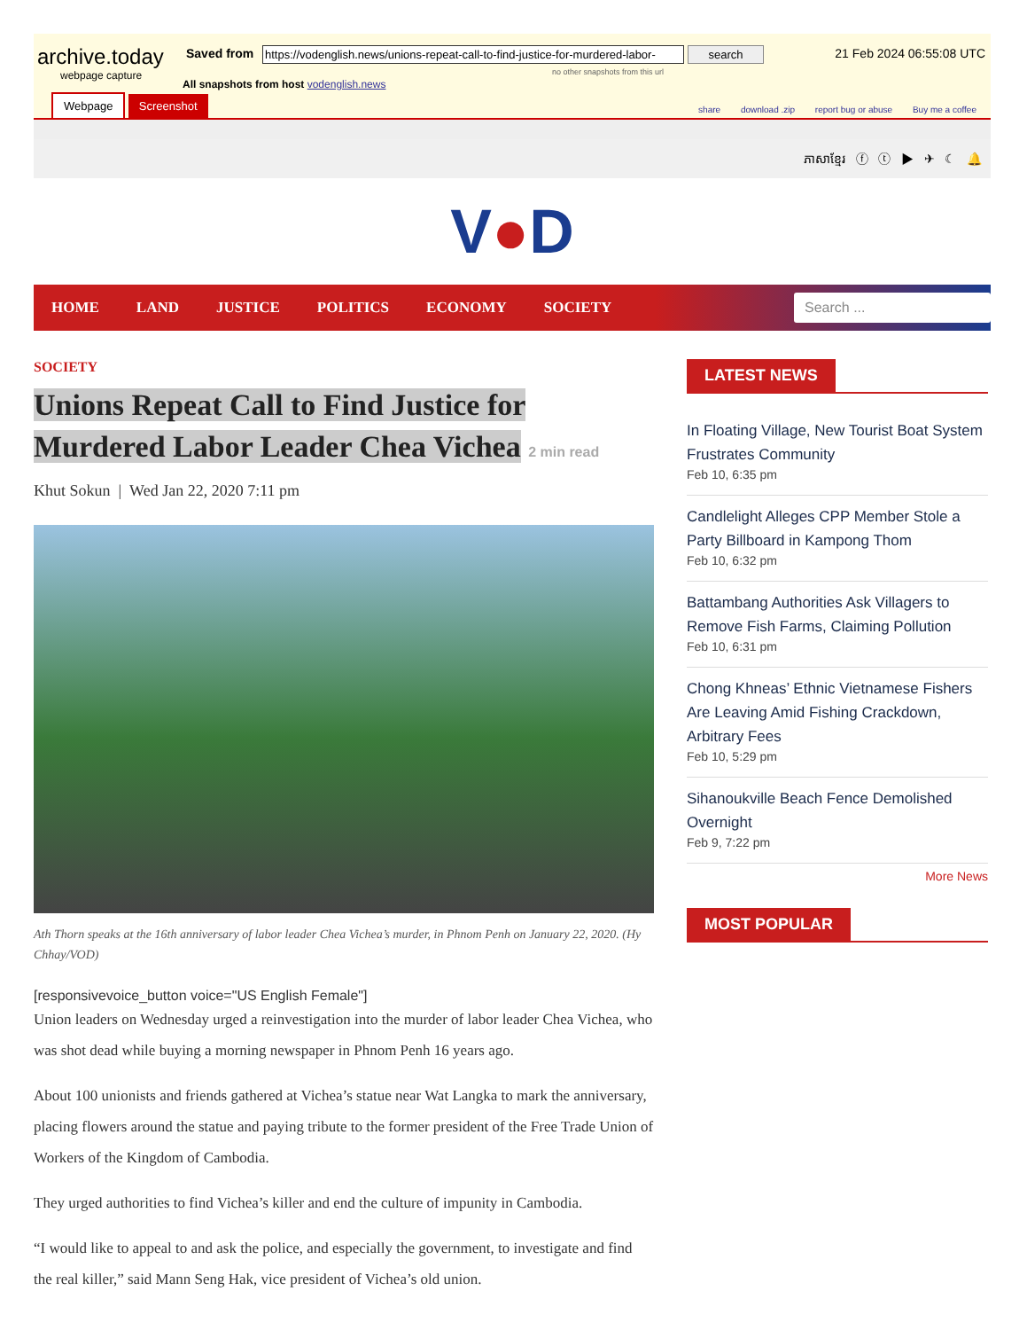archive.today
webpage capture
Saved from https://vodenglish.news/unions-repeat-call-to-find-justice-for-murdered-labor- search 21 Feb 2024 06:55:08 UTC
no other snapshots from this url
All snapshots from host vodenglish.news
Webpage Screenshot
share download .zip report bug or abuse Buy me a coffee
ភាសាខ្មែរ ⓕ ⓣ ▶ ✈ ☾ 🔔
V●D
HOME LAND JUSTICE POLITICS ECONOMY SOCIETY
Search ...
SOCIETY
Unions Repeat Call to Find Justice for Murdered Labor Leader Chea Vichea 2 min read
Khut Sokun | Wed Jan 22, 2020 7:11 pm
Ath Thorn speaks at the 16th anniversary of labor leader Chea Vichea’s murder, in Phnom Penh on January 22, 2020. (Hy Chhay/VOD)
[responsivevoice_button voice="US English Female"]
Union leaders on Wednesday urged a reinvestigation into the murder of labor leader Chea Vichea, who was shot dead while buying a morning newspaper in Phnom Penh 16 years ago.
About 100 unionists and friends gathered at Vichea’s statue near Wat Langka to mark the anniversary, placing flowers around the statue and paying tribute to the former president of the Free Trade Union of Workers of the Kingdom of Cambodia.
They urged authorities to find Vichea’s killer and end the culture of impunity in Cambodia.
“I would like to appeal to and ask the police, and especially the government, to investigate and find the real killer,” said Mann Seng Hak, vice president of Vichea’s old union.
LATEST NEWS
In Floating Village, New Tourist Boat System Frustrates Community
Feb 10, 6:35 pm
Candlelight Alleges CPP Member Stole a Party Billboard in Kampong Thom
Feb 10, 6:32 pm
Battambang Authorities Ask Villagers to Remove Fish Farms, Claiming Pollution
Feb 10, 6:31 pm
Chong Khneas’ Ethnic Vietnamese Fishers Are Leaving Amid Fishing Crackdown, Arbitrary Fees
Feb 10, 5:29 pm
Sihanoukville Beach Fence Demolished Overnight
Feb 9, 7:22 pm
More News
MOST POPULAR